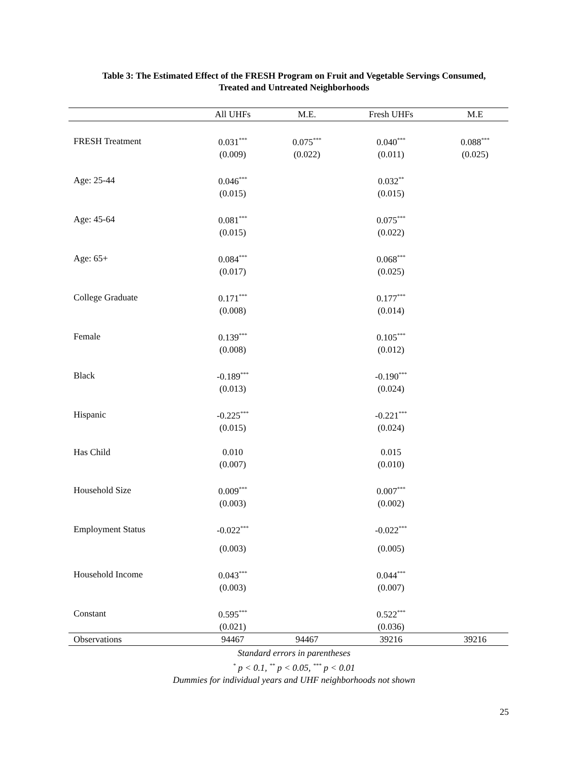Table 3: The Estimated Effect of the FRESH Program on Fruit and Vegetable Servings Consumed,
Treated and Untreated Neighborhoods
| | All UHFs | M.E. | Fresh UHFs | M.E |
| --- | --- | --- | --- | --- |
| FRESH Treatment | 0.031<sup>***</sup> | 0.075<sup>***</sup> | 0.040<sup>***</sup> | 0.088<sup>***</sup> |
| | (0.009) | (0.022) | (0.011) | (0.025) |
| Age: 25-44 | 0.046<sup>***</sup> | | 0.032<sup>**</sup> | |
| | (0.015) | | (0.015) | |
| Age: 45-64 | 0.081<sup>***</sup> | | 0.075<sup>***</sup> | |
| | (0.015) | | (0.022) | |
| Age: 65+ | 0.084<sup>***</sup> | | 0.068<sup>***</sup> | |
| | (0.017) | | (0.025) | |
| College Graduate | 0.171<sup>***</sup> | | 0.177<sup>***</sup> | |
| | (0.008) | | (0.014) | |
| Female | 0.139<sup>***</sup> | | 0.105<sup>***</sup> | |
| | (0.008) | | (0.012) | |
| Black | -0.189<sup>***</sup> | | -0.190<sup>***</sup> | |
| | (0.013) | | (0.024) | |
| Hispanic | -0.225<sup>***</sup> | | -0.221<sup>***</sup> | |
| | (0.015) | | (0.024) | |
| Has Child | 0.010 | | 0.015 | |
| | (0.007) | | (0.010) | |
| Household Size | 0.009<sup>***</sup> | | 0.007<sup>***</sup> | |
| | (0.003) | | (0.002) | |
| Employment Status | -0.022<sup>***</sup> | | -0.022<sup>***</sup> | |
| | (0.003) | | (0.005) | |
| Household Income | 0.043<sup>***</sup> | | 0.044<sup>***</sup> | |
| | (0.003) | | (0.007) | |
| Constant | 0.595<sup>***</sup> | | 0.522<sup>***</sup> | |
| | (0.021) | | (0.036) | |
| Observations | 94467 | 94467 | 39216 | 39216 |
Standard errors in parentheses
<sup>*</sup> p < 0.1, <sup>**</sup> p < 0.05, <sup>***</sup> p < 0.01
Dummies for individual years and UHF neighborhoods not shown
25